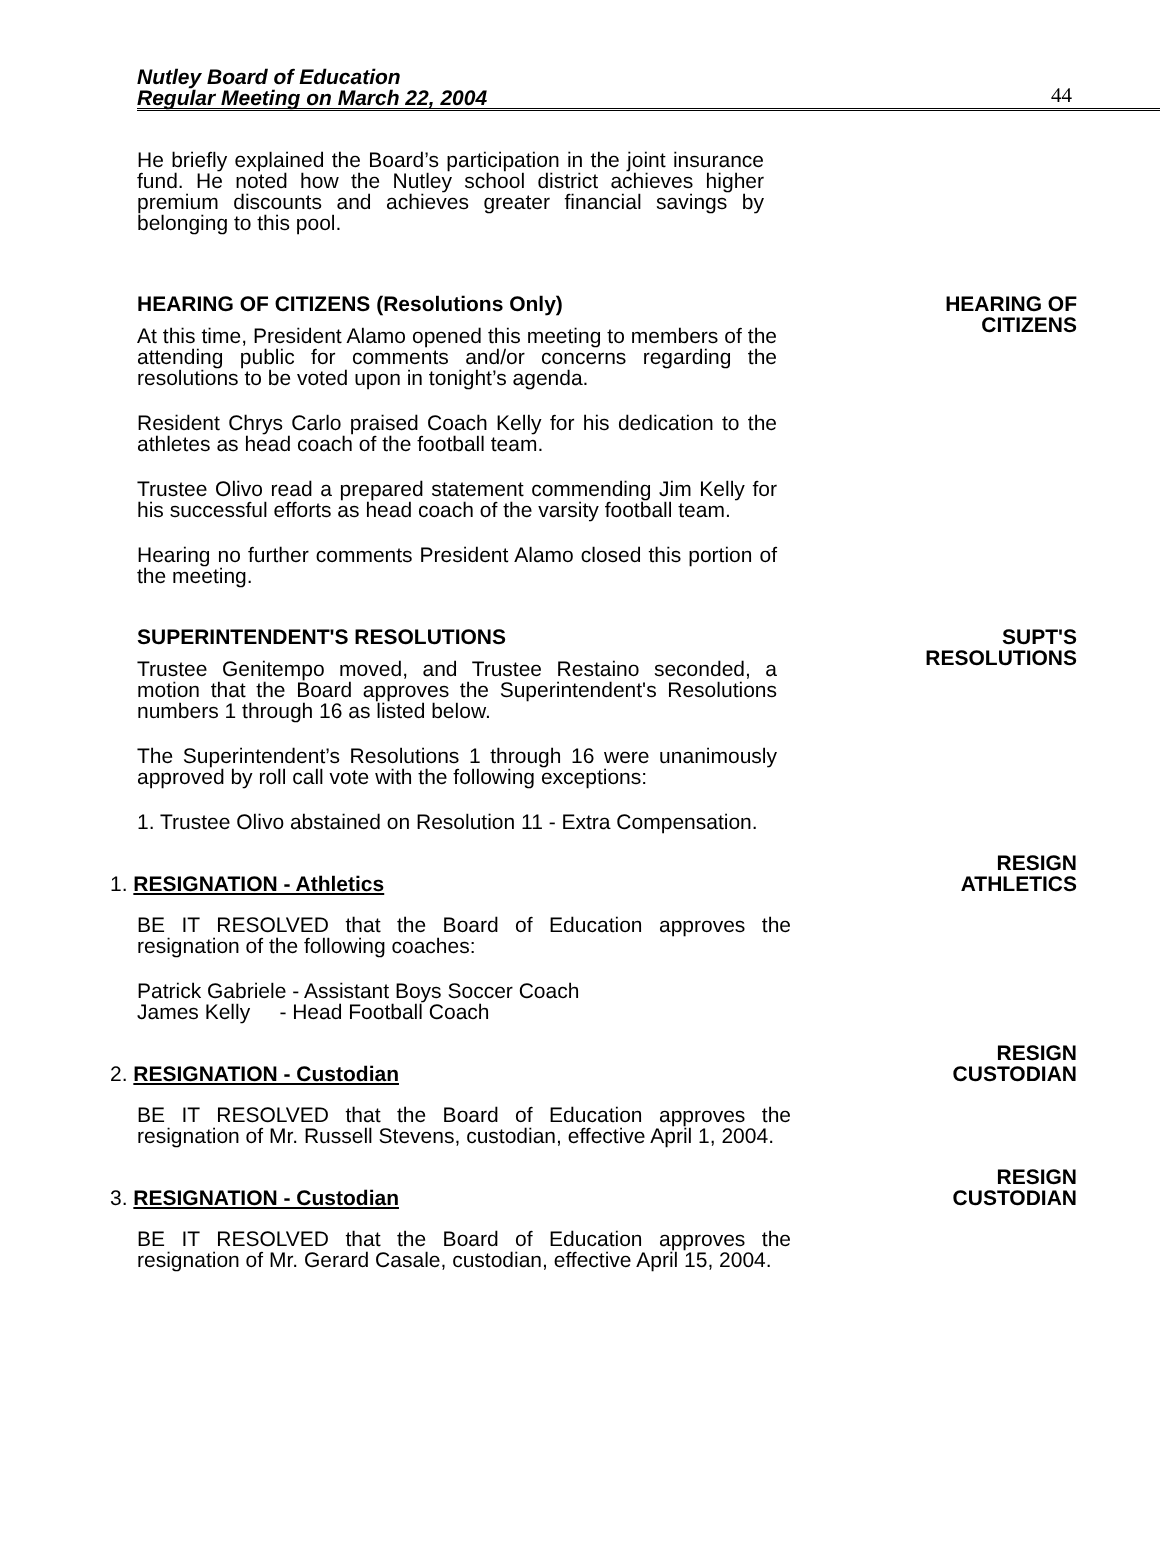Nutley Board of Education
Regular Meeting on March 22, 2004
44
He briefly explained the Board’s participation in the joint insurance fund. He noted how the Nutley school district achieves higher premium discounts and achieves greater financial savings by belonging to this pool.
HEARING OF CITIZENS (Resolutions Only)
HEARING OF
CITIZENS
At this time, President Alamo opened this meeting to members of the attending public for comments and/or concerns regarding the resolutions to be voted upon in tonight’s agenda.
Resident Chrys Carlo praised Coach Kelly for his dedication to the athletes as head coach of the football team.
Trustee Olivo read a prepared statement commending Jim Kelly for his successful efforts as head coach of the varsity football team.
Hearing no further comments President Alamo closed this portion of the meeting.
SUPERINTENDENT'S RESOLUTIONS SUPT'S
RESOLUTIONS
Trustee Genitempo moved, and Trustee Restaino seconded, a motion that the Board approves the Superintendent's Resolutions numbers 1 through 16 as listed below.
The Superintendent’s Resolutions 1 through 16 were unanimously approved by roll call vote with the following exceptions:
1. Trustee Olivo abstained on Resolution 11 - Extra Compensation.
1. RESIGNATION - Athletics
RESIGN
ATHLETICS
BE IT RESOLVED that the Board of Education approves the resignation of the following coaches:
Patrick Gabriele - Assistant Boys Soccer Coach
James Kelly - Head Football Coach
2. RESIGNATION - Custodian
RESIGN
CUSTODIAN
BE IT RESOLVED that the Board of Education approves the resignation of Mr. Russell Stevens, custodian, effective April 1, 2004.
3. RESIGNATION - Custodian
RESIGN
CUSTODIAN
BE IT RESOLVED that the Board of Education approves the resignation of Mr. Gerard Casale, custodian, effective April 15, 2004.